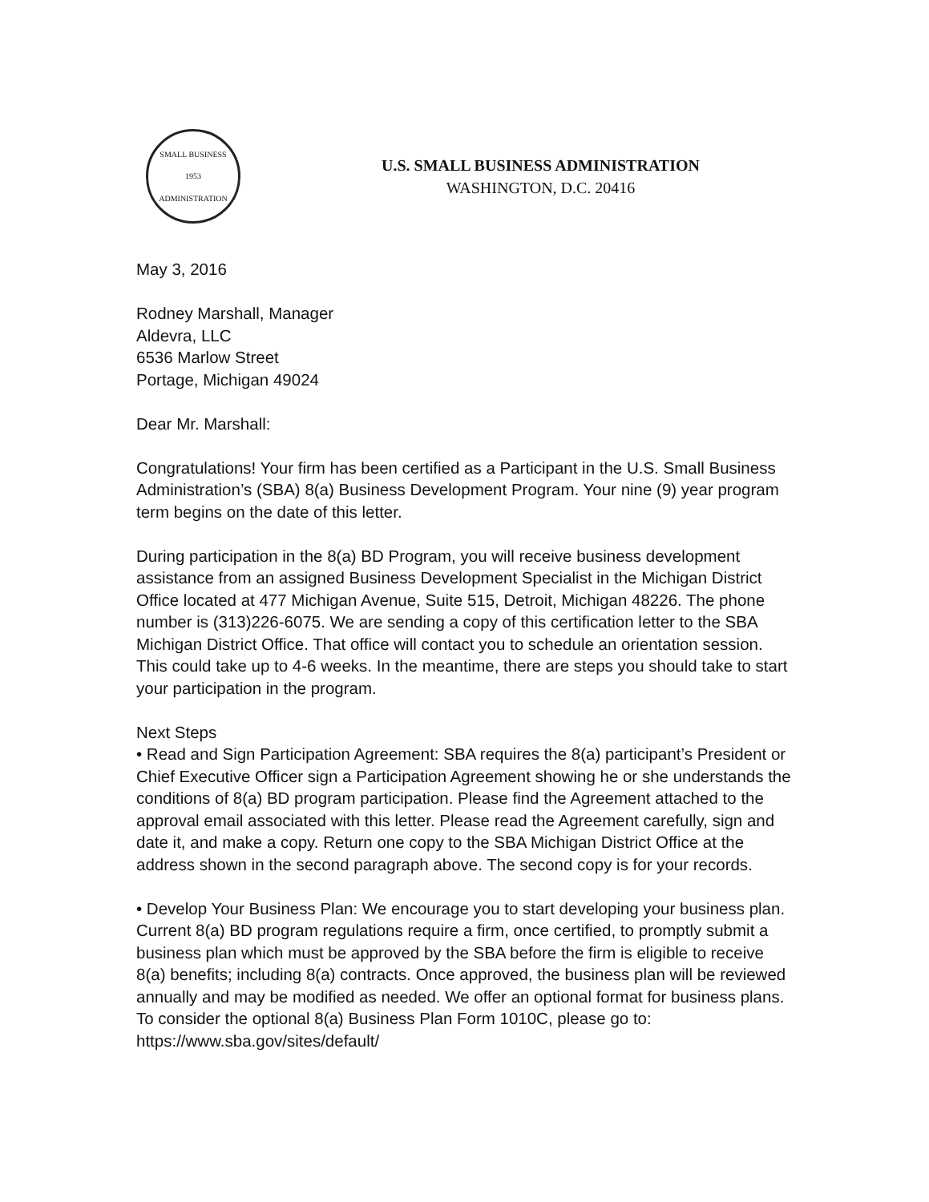SMALL BUSINESS
1953
ADMINISTRATION
U.S. SMALL BUSINESS ADMINISTRATION
WASHINGTON, D.C. 20416
May 3, 2016
Rodney Marshall, Manager
Aldevra, LLC
6536 Marlow Street
Portage, Michigan 49024
Dear Mr. Marshall:
Congratulations! Your firm has been certified as a Participant in the U.S. Small Business Administration’s (SBA) 8(a) Business Development Program. Your nine (9) year program term begins on the date of this letter.
During participation in the 8(a) BD Program, you will receive business development assistance from an assigned Business Development Specialist in the Michigan District Office located at 477 Michigan Avenue, Suite 515, Detroit, Michigan 48226. The phone number is (313)226-6075. We are sending a copy of this certification letter to the SBA Michigan District Office. That office will contact you to schedule an orientation session. This could take up to 4-6 weeks. In the meantime, there are steps you should take to start your participation in the program.
Next Steps
• Read and Sign Participation Agreement: SBA requires the 8(a) participant’s President or Chief Executive Officer sign a Participation Agreement showing he or she understands the conditions of 8(a) BD program participation. Please find the Agreement attached to the approval email associated with this letter. Please read the Agreement carefully, sign and date it, and make a copy. Return one copy to the SBA Michigan District Office at the address shown in the second paragraph above. The second copy is for your records.
• Develop Your Business Plan: We encourage you to start developing your business plan. Current 8(a) BD program regulations require a firm, once certified, to promptly submit a business plan which must be approved by the SBA before the firm is eligible to receive 8(a) benefits; including 8(a) contracts. Once approved, the business plan will be reviewed annually and may be modified as needed. We offer an optional format for business plans. To consider the optional 8(a) Business Plan Form 1010C, please go to: https://www.sba.gov/sites/default/